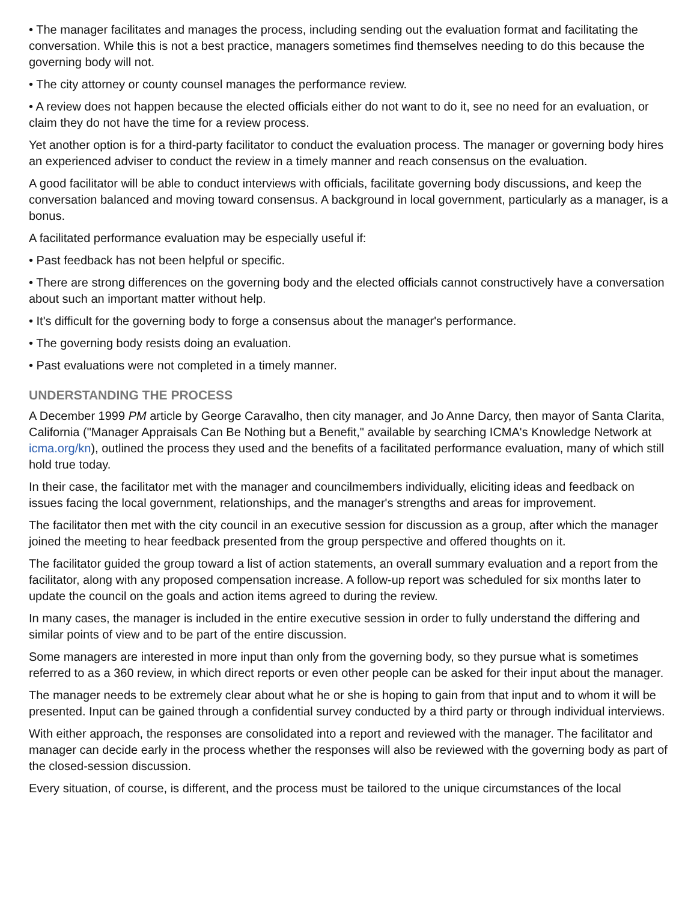• The manager facilitates and manages the process, including sending out the evaluation format and facilitating the conversation. While this is not a best practice, managers sometimes find themselves needing to do this because the governing body will not.
• The city attorney or county counsel manages the performance review.
• A review does not happen because the elected officials either do not want to do it, see no need for an evaluation, or claim they do not have the time for a review process.
Yet another option is for a third-party facilitator to conduct the evaluation process. The manager or governing body hires an experienced adviser to conduct the review in a timely manner and reach consensus on the evaluation.
A good facilitator will be able to conduct interviews with officials, facilitate governing body discussions, and keep the conversation balanced and moving toward consensus. A background in local government, particularly as a manager, is a bonus.
A facilitated performance evaluation may be especially useful if:
• Past feedback has not been helpful or specific.
• There are strong differences on the governing body and the elected officials cannot constructively have a conversation about such an important matter without help.
• It's difficult for the governing body to forge a consensus about the manager's performance.
• The governing body resists doing an evaluation.
• Past evaluations were not completed in a timely manner.
UNDERSTANDING THE PROCESS
A December 1999 PM article by George Caravalho, then city manager, and Jo Anne Darcy, then mayor of Santa Clarita, California ("Manager Appraisals Can Be Nothing but a Benefit," available by searching ICMA's Knowledge Network at icma.org/kn), outlined the process they used and the benefits of a facilitated performance evaluation, many of which still hold true today.
In their case, the facilitator met with the manager and councilmembers individually, eliciting ideas and feedback on issues facing the local government, relationships, and the manager's strengths and areas for improvement.
The facilitator then met with the city council in an executive session for discussion as a group, after which the manager joined the meeting to hear feedback presented from the group perspective and offered thoughts on it.
The facilitator guided the group toward a list of action statements, an overall summary evaluation and a report from the facilitator, along with any proposed compensation increase. A follow-up report was scheduled for six months later to update the council on the goals and action items agreed to during the review.
In many cases, the manager is included in the entire executive session in order to fully understand the differing and similar points of view and to be part of the entire discussion.
Some managers are interested in more input than only from the governing body, so they pursue what is sometimes referred to as a 360 review, in which direct reports or even other people can be asked for their input about the manager.
The manager needs to be extremely clear about what he or she is hoping to gain from that input and to whom it will be presented. Input can be gained through a confidential survey conducted by a third party or through individual interviews.
With either approach, the responses are consolidated into a report and reviewed with the manager. The facilitator and manager can decide early in the process whether the responses will also be reviewed with the governing body as part of the closed-session discussion.
Every situation, of course, is different, and the process must be tailored to the unique circumstances of the local